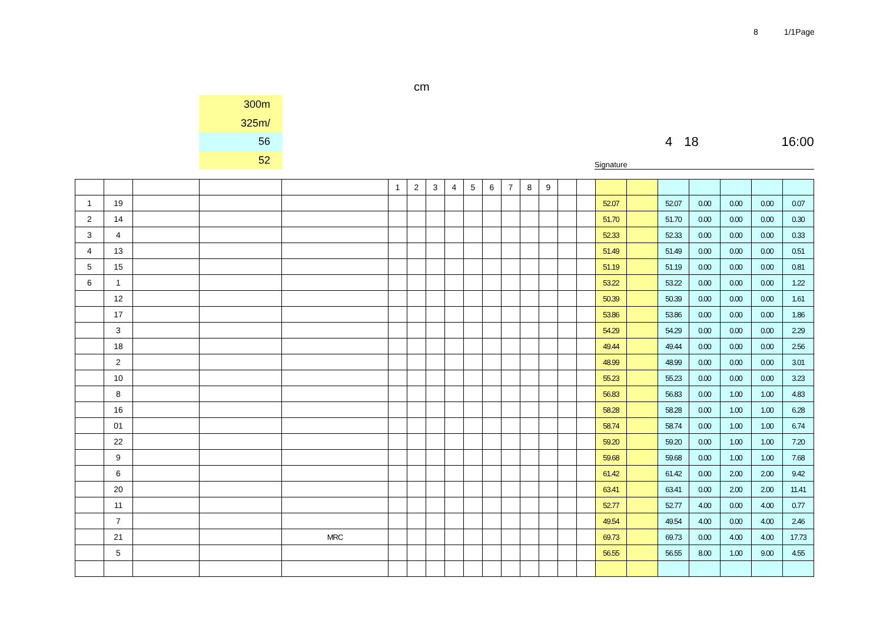8 1/1Page
cm
300m
325m/
56
52
4 18 16:00
Signature
| | | | | | 1 | 2 | 3 | 4 | 5 | 6 | 7 | 8 | 9 | | | | | | | | | |
| 1 | 19 | | | | | | | | | | | | | | | 52.07 | | 52.07 | 0.00 | 0.00 | 0.00 | 0.07 |
| 2 | 14 | | | | | | | | | | | | | | | 51.70 | | 51.70 | 0.00 | 0.00 | 0.00 | 0.30 |
| 3 | 4 | | | | | | | | | | | | | | | 52.33 | | 52.33 | 0.00 | 0.00 | 0.00 | 0.33 |
| 4 | 13 | | | | | | | | | | | | | | | 51.49 | | 51.49 | 0.00 | 0.00 | 0.00 | 0.51 |
| 5 | 15 | | | | | | | | | | | | | | | 51.19 | | 51.19 | 0.00 | 0.00 | 0.00 | 0.81 |
| 6 | 1 | | | | | | | | | | | | | | | 53.22 | | 53.22 | 0.00 | 0.00 | 0.00 | 1.22 |
| | 12 | | | | | | | | | | | | | | | 50.39 | | 50.39 | 0.00 | 0.00 | 0.00 | 1.61 |
| | 17 | | | | | | | | | | | | | | | 53.86 | | 53.86 | 0.00 | 0.00 | 0.00 | 1.86 |
| | 3 | | | | | | | | | | | | | | | 54.29 | | 54.29 | 0.00 | 0.00 | 0.00 | 2.29 |
| | 18 | | | | | | | | | | | | | | | 49.44 | | 49.44 | 0.00 | 0.00 | 0.00 | 2.56 |
| | 2 | | | | | | | | | | | | | | | 48.99 | | 48.99 | 0.00 | 0.00 | 0.00 | 3.01 |
| | 10 | | | | | | | | | | | | | | | 55.23 | | 55.23 | 0.00 | 0.00 | 0.00 | 3.23 |
| | 8 | | | | | | | | | | | | | | | 56.83 | | 56.83 | 0.00 | 1.00 | 1.00 | 4.83 |
| | 16 | | | | | | | | | | | | | | | 58.28 | | 58.28 | 0.00 | 1.00 | 1.00 | 6.28 |
| | 01 | | | | | | | | | | | | | | | 58.74 | | 58.74 | 0.00 | 1.00 | 1.00 | 6.74 |
| | 22 | | | | | | | | | | | | | | | 59.20 | | 59.20 | 0.00 | 1.00 | 1.00 | 7.20 |
| | 9 | | | | | | | | | | | | | | | 59.68 | | 59.68 | 0.00 | 1.00 | 1.00 | 7.68 |
| | 6 | | | | | | | | | | | | | | | 61.42 | | 61.42 | 0.00 | 2.00 | 2.00 | 9.42 |
| | 20 | | | | | | | | | | | | | | | 63.41 | | 63.41 | 0.00 | 2.00 | 2.00 | 11.41 |
| | 11 | | | | | | | | | | | | | | | 52.77 | | 52.77 | 4.00 | 0.00 | 4.00 | 0.77 |
| | 7 | | | | | | | | | | | | | | | 49.54 | | 49.54 | 4.00 | 0.00 | 4.00 | 2.46 |
| | 21 | | | MRC | | | | | | | | | | | | 69.73 | | 69.73 | 0.00 | 4.00 | 4.00 | 17.73 |
| | 5 | | | | | | | | | | | | | | | 56.55 | | 56.55 | 8.00 | 1.00 | 9.00 | 4.55 |